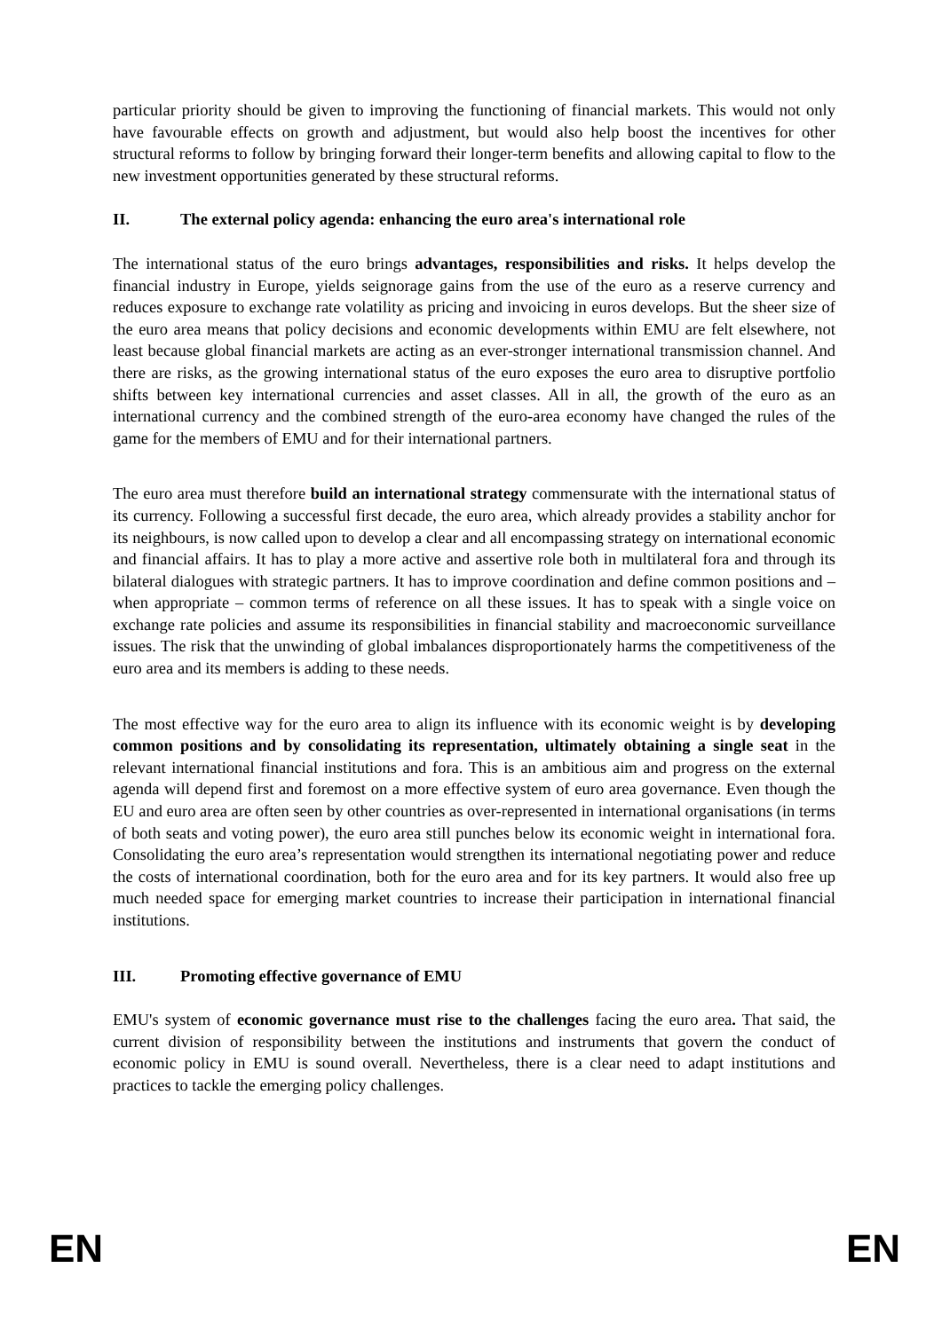particular priority should be given to improving the functioning of financial markets. This would not only have favourable effects on growth and adjustment, but would also help boost the incentives for other structural reforms to follow by bringing forward their longer-term benefits and allowing capital to flow to the new investment opportunities generated by these structural reforms.
II. The external policy agenda: enhancing the euro area's international role
The international status of the euro brings advantages, responsibilities and risks. It helps develop the financial industry in Europe, yields seignorage gains from the use of the euro as a reserve currency and reduces exposure to exchange rate volatility as pricing and invoicing in euros develops. But the sheer size of the euro area means that policy decisions and economic developments within EMU are felt elsewhere, not least because global financial markets are acting as an ever-stronger international transmission channel. And there are risks, as the growing international status of the euro exposes the euro area to disruptive portfolio shifts between key international currencies and asset classes. All in all, the growth of the euro as an international currency and the combined strength of the euro-area economy have changed the rules of the game for the members of EMU and for their international partners.
The euro area must therefore build an international strategy commensurate with the international status of its currency. Following a successful first decade, the euro area, which already provides a stability anchor for its neighbours, is now called upon to develop a clear and all encompassing strategy on international economic and financial affairs. It has to play a more active and assertive role both in multilateral fora and through its bilateral dialogues with strategic partners. It has to improve coordination and define common positions and – when appropriate – common terms of reference on all these issues. It has to speak with a single voice on exchange rate policies and assume its responsibilities in financial stability and macroeconomic surveillance issues. The risk that the unwinding of global imbalances disproportionately harms the competitiveness of the euro area and its members is adding to these needs.
The most effective way for the euro area to align its influence with its economic weight is by developing common positions and by consolidating its representation, ultimately obtaining a single seat in the relevant international financial institutions and fora. This is an ambitious aim and progress on the external agenda will depend first and foremost on a more effective system of euro area governance. Even though the EU and euro area are often seen by other countries as over-represented in international organisations (in terms of both seats and voting power), the euro area still punches below its economic weight in international fora. Consolidating the euro area’s representation would strengthen its international negotiating power and reduce the costs of international coordination, both for the euro area and for its key partners. It would also free up much needed space for emerging market countries to increase their participation in international financial institutions.
III. Promoting effective governance of EMU
EMU's system of economic governance must rise to the challenges facing the euro area. That said, the current division of responsibility between the institutions and instruments that govern the conduct of economic policy in EMU is sound overall. Nevertheless, there is a clear need to adapt institutions and practices to tackle the emerging policy challenges.
EN EN